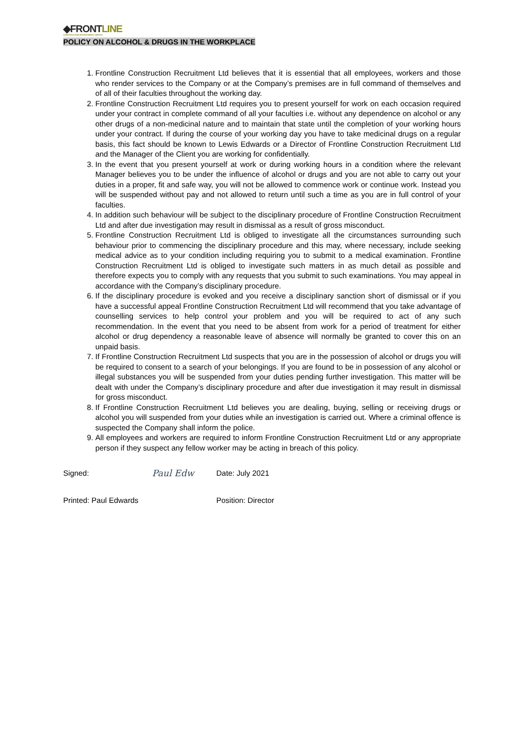◆FRONTLINE
CONSTRUCTION RECRUITMENT LIMITED
POLICY ON ALCOHOL & DRUGS IN THE WORKPLACE
1. Frontline Construction Recruitment Ltd believes that it is essential that all employees, workers and those who render services to the Company or at the Company’s premises are in full command of themselves and of all of their faculties throughout the working day.
2. Frontline Construction Recruitment Ltd requires you to present yourself for work on each occasion required under your contract in complete command of all your faculties i.e. without any dependence on alcohol or any other drugs of a non-medicinal nature and to maintain that state until the completion of your working hours under your contract. If during the course of your working day you have to take medicinal drugs on a regular basis, this fact should be known to Lewis Edwards or a Director of Frontline Construction Recruitment Ltd and the Manager of the Client you are working for confidentially.
3. In the event that you present yourself at work or during working hours in a condition where the relevant Manager believes you to be under the influence of alcohol or drugs and you are not able to carry out your duties in a proper, fit and safe way, you will not be allowed to commence work or continue work. Instead you will be suspended without pay and not allowed to return until such a time as you are in full control of your faculties.
4. In addition such behaviour will be subject to the disciplinary procedure of Frontline Construction Recruitment Ltd and after due investigation may result in dismissal as a result of gross misconduct.
5. Frontline Construction Recruitment Ltd is obliged to investigate all the circumstances surrounding such behaviour prior to commencing the disciplinary procedure and this may, where necessary, include seeking medical advice as to your condition including requiring you to submit to a medical examination. Frontline Construction Recruitment Ltd is obliged to investigate such matters in as much detail as possible and therefore expects you to comply with any requests that you submit to such examinations. You may appeal in accordance with the Company’s disciplinary procedure.
6. If the disciplinary procedure is evoked and you receive a disciplinary sanction short of dismissal or if you have a successful appeal Frontline Construction Recruitment Ltd will recommend that you take advantage of counselling services to help control your problem and you will be required to act of any such recommendation. In the event that you need to be absent from work for a period of treatment for either alcohol or drug dependency a reasonable leave of absence will normally be granted to cover this on an unpaid basis.
7. If Frontline Construction Recruitment Ltd suspects that you are in the possession of alcohol or drugs you will be required to consent to a search of your belongings. If you are found to be in possession of any alcohol or illegal substances you will be suspended from your duties pending further investigation. This matter will be dealt with under the Company’s disciplinary procedure and after due investigation it may result in dismissal for gross misconduct.
8. If Frontline Construction Recruitment Ltd believes you are dealing, buying, selling or receiving drugs or alcohol you will suspended from your duties while an investigation is carried out. Where a criminal offence is suspected the Company shall inform the police.
9. All employees and workers are required to inform Frontline Construction Recruitment Ltd or any appropriate person if they suspect any fellow worker may be acting in breach of this policy.
Signed:
Paul Edw
Date: July 2021
Printed: Paul Edwards Position: Director